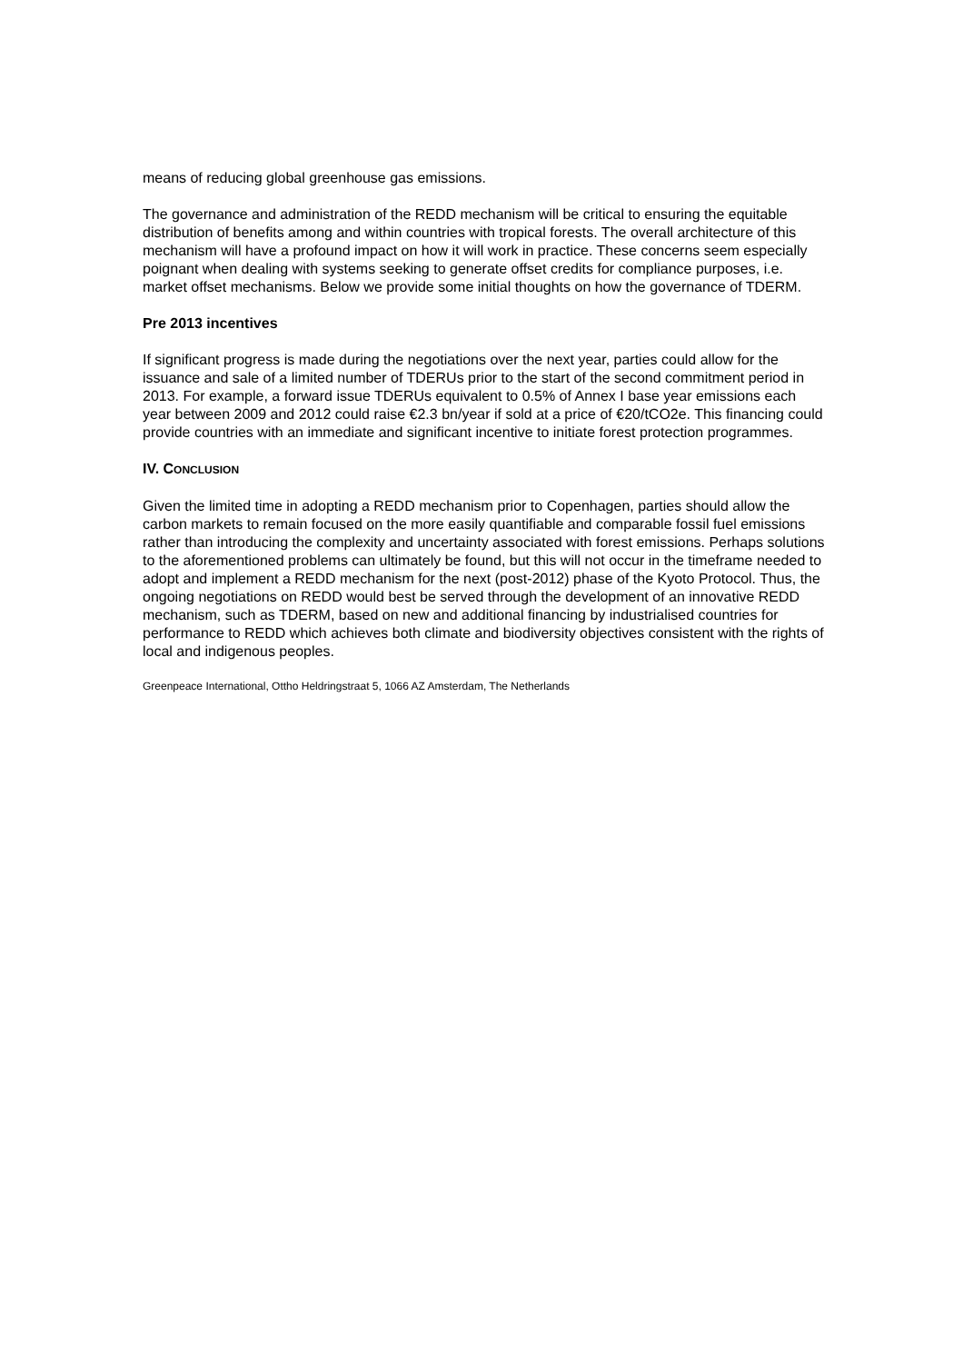means of reducing global greenhouse gas emissions.
The governance and administration of the REDD mechanism will be critical to ensuring the equitable distribution of benefits among and within countries with tropical forests. The overall architecture of this mechanism will have a profound impact on how it will work in practice. These concerns seem especially poignant when dealing with systems seeking to generate offset credits for compliance purposes, i.e. market offset mechanisms. Below we provide some initial thoughts on how the governance of TDERM.
Pre 2013 incentives
If significant progress is made during the negotiations over the next year, parties could allow for the issuance and sale of a limited number of TDERUs prior to the start of the second commitment period in 2013. For example, a forward issue TDERUs equivalent to 0.5% of Annex I base year emissions each year between 2009 and 2012 could raise €2.3 bn/year if sold at a price of €20/tCO2e. This financing could provide countries with an immediate and significant incentive to initiate forest protection programmes.
IV. CONCLUSION
Given the limited time in adopting a REDD mechanism prior to Copenhagen, parties should allow the carbon markets to remain focused on the more easily quantifiable and comparable fossil fuel emissions rather than introducing the complexity and uncertainty associated with forest emissions. Perhaps solutions to the aforementioned problems can ultimately be found, but this will not occur in the timeframe needed to adopt and implement a REDD mechanism for the next (post-2012) phase of the Kyoto Protocol. Thus, the ongoing negotiations on REDD would best be served through the development of an innovative REDD mechanism, such as TDERM, based on new and additional financing by industrialised countries for performance to REDD which achieves both climate and biodiversity objectives consistent with the rights of local and indigenous peoples.
Greenpeace International, Ottho Heldringstraat 5, 1066 AZ Amsterdam, The Netherlands